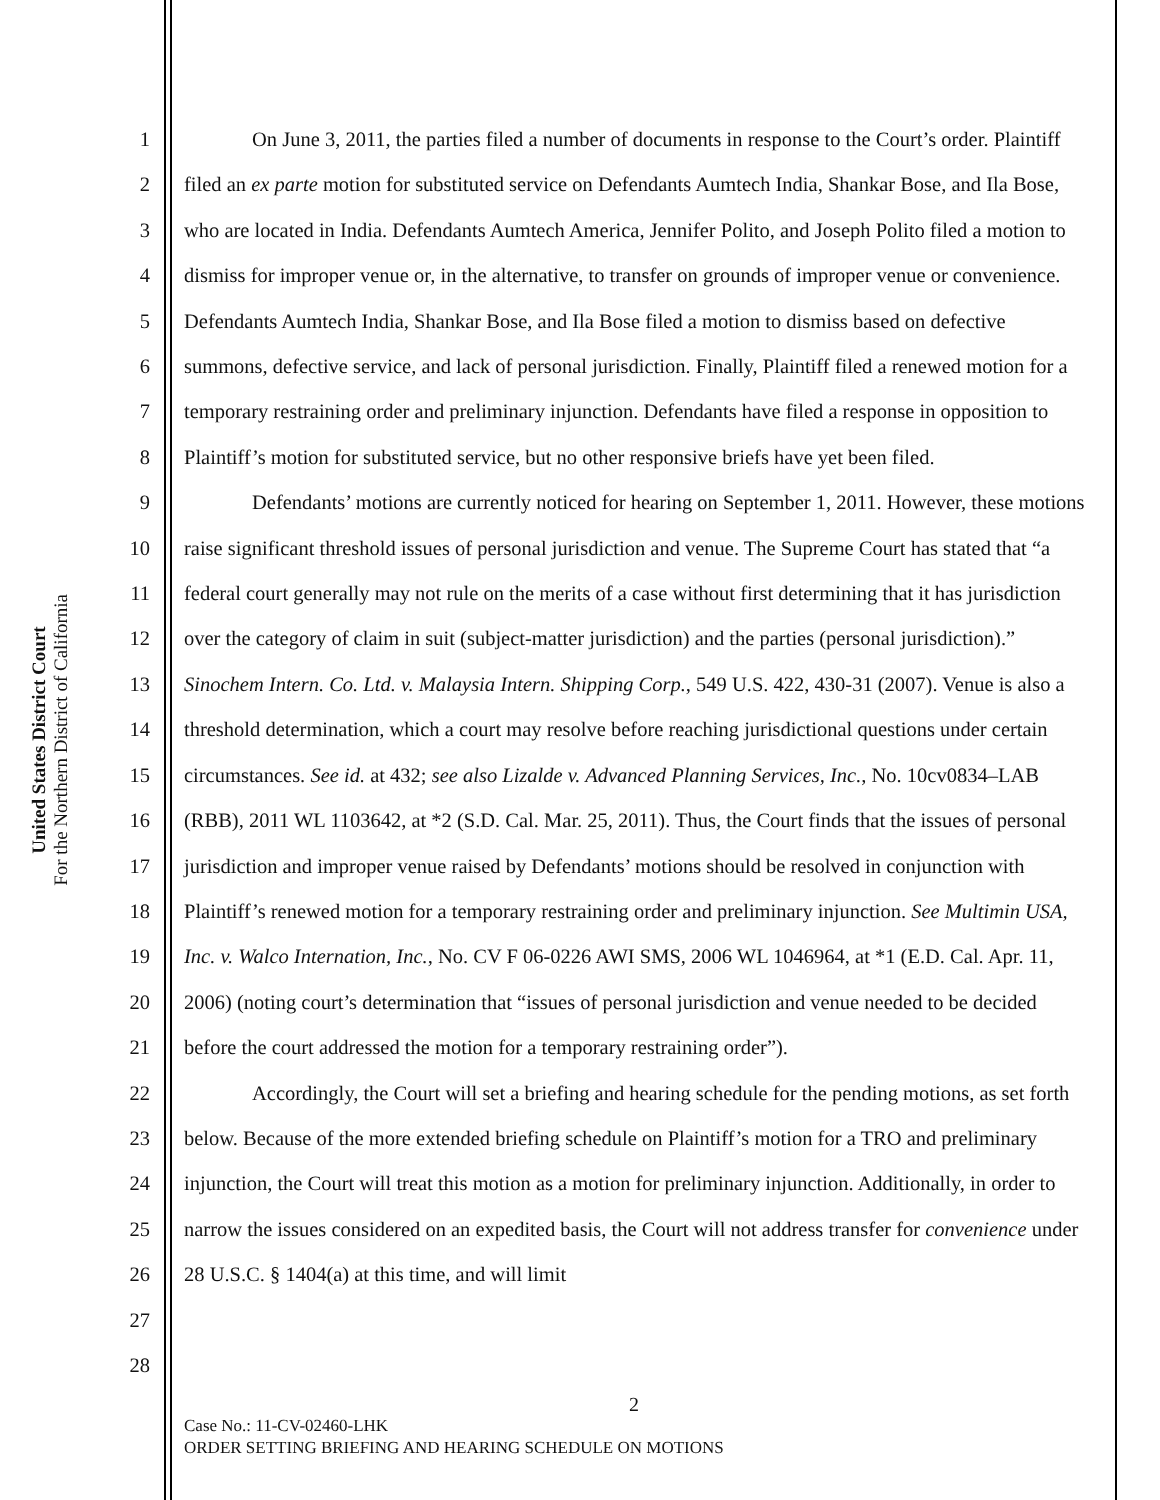United States District Court
For the Northern District of California
1
2
3
4
5
6
7
8
9
10
11
12
13
14
15
16
17
18
19
20
21
22
23
24
25
26
27
28
On June 3, 2011, the parties filed a number of documents in response to the Court’s order. Plaintiff filed an ex parte motion for substituted service on Defendants Aumtech India, Shankar Bose, and Ila Bose, who are located in India. Defendants Aumtech America, Jennifer Polito, and Joseph Polito filed a motion to dismiss for improper venue or, in the alternative, to transfer on grounds of improper venue or convenience. Defendants Aumtech India, Shankar Bose, and Ila Bose filed a motion to dismiss based on defective summons, defective service, and lack of personal jurisdiction. Finally, Plaintiff filed a renewed motion for a temporary restraining order and preliminary injunction. Defendants have filed a response in opposition to Plaintiff’s motion for substituted service, but no other responsive briefs have yet been filed.
Defendants’ motions are currently noticed for hearing on September 1, 2011. However, these motions raise significant threshold issues of personal jurisdiction and venue. The Supreme Court has stated that “a federal court generally may not rule on the merits of a case without first determining that it has jurisdiction over the category of claim in suit (subject-matter jurisdiction) and the parties (personal jurisdiction).” Sinochem Intern. Co. Ltd. v. Malaysia Intern. Shipping Corp., 549 U.S. 422, 430-31 (2007). Venue is also a threshold determination, which a court may resolve before reaching jurisdictional questions under certain circumstances. See id. at 432; see also Lizalde v. Advanced Planning Services, Inc., No. 10cv0834–LAB (RBB), 2011 WL 1103642, at *2 (S.D. Cal. Mar. 25, 2011). Thus, the Court finds that the issues of personal jurisdiction and improper venue raised by Defendants’ motions should be resolved in conjunction with Plaintiff’s renewed motion for a temporary restraining order and preliminary injunction. See Multimin USA, Inc. v. Walco Internation, Inc., No. CV F 06-0226 AWI SMS, 2006 WL 1046964, at *1 (E.D. Cal. Apr. 11, 2006) (noting court’s determination that “issues of personal jurisdiction and venue needed to be decided before the court addressed the motion for a temporary restraining order”).
Accordingly, the Court will set a briefing and hearing schedule for the pending motions, as set forth below. Because of the more extended briefing schedule on Plaintiff’s motion for a TRO and preliminary injunction, the Court will treat this motion as a motion for preliminary injunction. Additionally, in order to narrow the issues considered on an expedited basis, the Court will not address transfer for convenience under 28 U.S.C. § 1404(a) at this time, and will limit
2
Case No.: 11-CV-02460-LHK
ORDER SETTING BRIEFING AND HEARING SCHEDULE ON MOTIONS